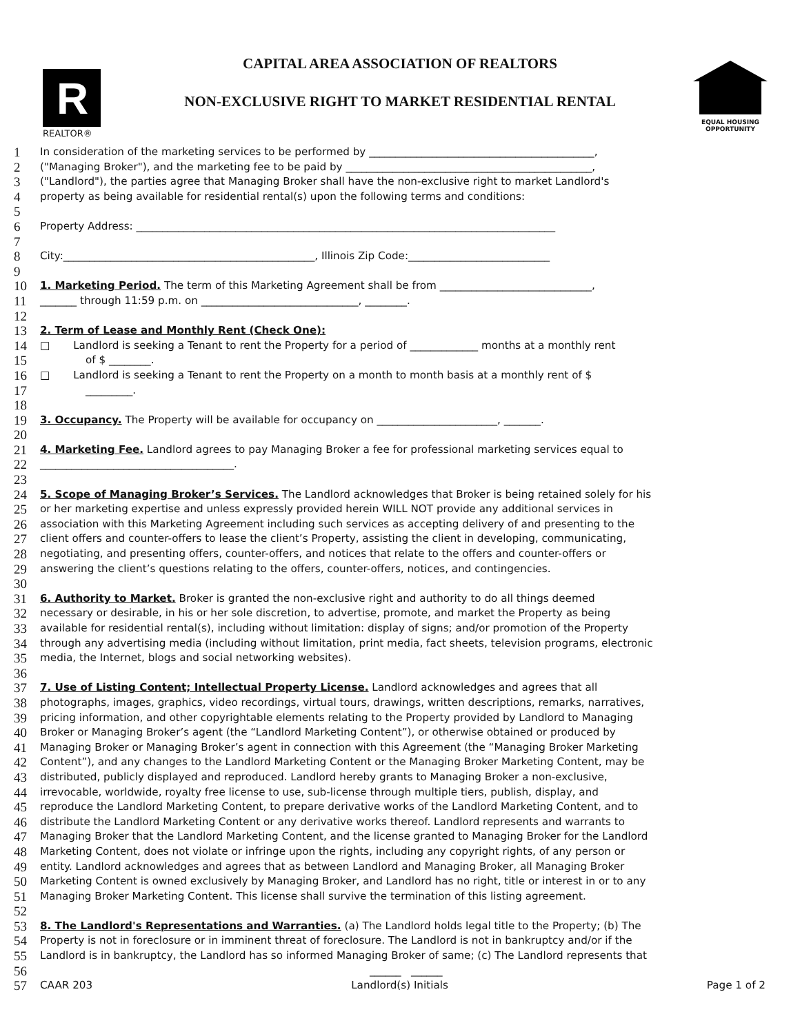R
REALTOR®
CAPITAL AREA ASSOCIATION OF REALTORS
NON-EXCLUSIVE RIGHT TO MARKET RESIDENTIAL RENTAL
EQUAL HOUSING
OPPORTUNITY
1 In consideration of the marketing services to be performed by ___________________________________________,
2 ("Managing Broker"), and the marketing fee to be paid by _______________________________________________,
3 ("Landlord"), the parties agree that Managing Broker shall have the non-exclusive right to market Landlord's
4 property as being available for residential rental(s) upon the following terms and conditions:
5
6 Property Address: ________________________________________________________________________________
7
8 City:________________________________________________, Illinois Zip Code:___________________________
9
10 1. Marketing Period. The term of this Marketing Agreement shall be from _____________________________,
11 _______ through 11:59 p.m. on ______________________________, ________.
12
13 2. Term of Lease and Monthly Rent (Check One):
14 □ Landlord is seeking a Tenant to rent the Property for a period of _____________ months at a monthly rent
15 of $ ________.
16 □ Landlord is seeking a Tenant to rent the Property on a month to month basis at a monthly rent of $
17 _________.
18
19 3. Occupancy. The Property will be available for occupancy on _______________________, _______.
20
21 4. Marketing Fee. Landlord agrees to pay Managing Broker a fee for professional marketing services equal to
22 _____________________________________.
23
24 5. Scope of Managing Broker’s Services. The Landlord acknowledges that Broker is being retained solely for his
25 or her marketing expertise and unless expressly provided herein WILL NOT provide any additional services in
26 association with this Marketing Agreement including such services as accepting delivery of and presenting to the
27 client offers and counter-offers to lease the client’s Property, assisting the client in developing, communicating,
28 negotiating, and presenting offers, counter-offers, and notices that relate to the offers and counter-offers or
29 answering the client’s questions relating to the offers, counter-offers, notices, and contingencies.
30
31 6. Authority to Market. Broker is granted the non-exclusive right and authority to do all things deemed
32 necessary or desirable, in his or her sole discretion, to advertise, promote, and market the Property as being
33 available for residential rental(s), including without limitation: display of signs; and/or promotion of the Property
34 through any advertising media (including without limitation, print media, fact sheets, television programs, electronic
35 media, the Internet, blogs and social networking websites).
36
37 7. Use of Listing Content; Intellectual Property License. Landlord acknowledges and agrees that all
38 photographs, images, graphics, video recordings, virtual tours, drawings, written descriptions, remarks, narratives,
39 pricing information, and other copyrightable elements relating to the Property provided by Landlord to Managing
40 Broker or Managing Broker’s agent (the “Landlord Marketing Content”), or otherwise obtained or produced by
41 Managing Broker or Managing Broker’s agent in connection with this Agreement (the “Managing Broker Marketing
42 Content”), and any changes to the Landlord Marketing Content or the Managing Broker Marketing Content, may be
43 distributed, publicly displayed and reproduced. Landlord hereby grants to Managing Broker a non-exclusive,
44 irrevocable, worldwide, royalty free license to use, sub-license through multiple tiers, publish, display, and
45 reproduce the Landlord Marketing Content, to prepare derivative works of the Landlord Marketing Content, and to
46 distribute the Landlord Marketing Content or any derivative works thereof. Landlord represents and warrants to
47 Managing Broker that the Landlord Marketing Content, and the license granted to Managing Broker for the Landlord
48 Marketing Content, does not violate or infringe upon the rights, including any copyright rights, of any person or
49 entity. Landlord acknowledges and agrees that as between Landlord and Managing Broker, all Managing Broker
50 Marketing Content is owned exclusively by Managing Broker, and Landlord has no right, title or interest in or to any
51 Managing Broker Marketing Content. This license shall survive the termination of this listing agreement.
52
53 8. The Landlord's Representations and Warranties. (a) The Landlord holds legal title to the Property; (b) The
54 Property is not in foreclosure or in imminent threat of foreclosure. The Landlord is not in bankruptcy and/or if the
55 Landlord is in bankruptcy, the Landlord has so informed Managing Broker of same; (c) The Landlord represents that
56 ______ ______
57 CAAR 203 Landlord(s) Initials Page 1 of 2